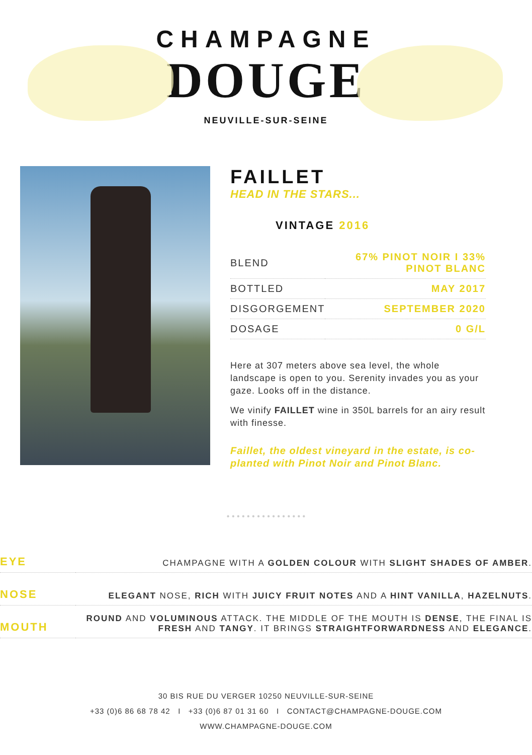CHAMPAGNE
DOUGE
NEUVILLE-SUR-SEINE
FAILLET
HEAD IN THE STARS...
VINTAGE 2016
| BLEND | 67% PINOT NOIR I 33% PINOT BLANC |
| BOTTLED | MAY 2017 |
| DISGORGEMENT | SEPTEMBER 2020 |
| DOSAGE | 0 G/L |
Here at 307 meters above sea level, the whole landscape is open to you. Serenity invades you as your gaze. Looks off in the distance.
We vinify FAILLET wine in 350L barrels for an airy result with finesse.
Faillet, the oldest vineyard in the estate, is co-planted with Pinot Noir and Pinot Blanc.
• • • • • • • • • • • • • • • •
| EYE | CHAMPAGNE WITH A GOLDEN COLOUR WITH SLIGHT SHADES OF AMBER . |
| NOSE | ELEGANT NOSE, RICH WITH JUICY FRUIT NOTES AND A HINT VANILLA , HAZELNUTS . |
| MOUTH | ROUND AND VOLUMINOUS ATTACK. THE MIDDLE OF THE MOUTH IS DENSE , THE FINAL IS FRESH AND TANGY . IT BRINGS STRAIGHTFORWARDNESS AND ELEGANCE . |
30 BIS RUE DU VERGER 10250 NEUVILLE-SUR-SEINE
+33 (0)6 86 68 78 42 I +33 (0)6 87 01 31 60 I CONTACT@CHAMPAGNE-DOUGE.COM
WWW.CHAMPAGNE-DOUGE.COM